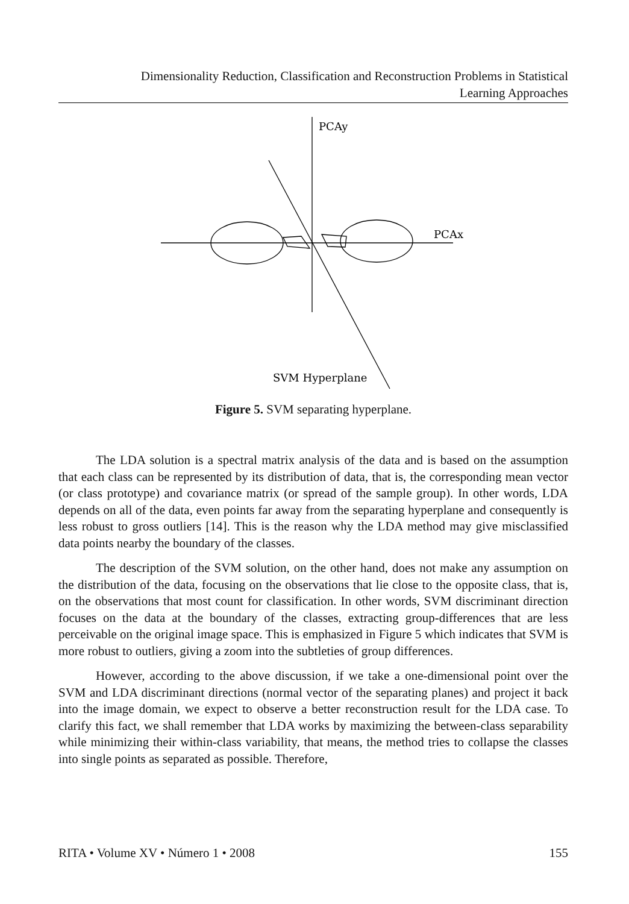Dimensionality Reduction, Classification and Reconstruction Problems in Statistical
Learning Approaches
PCAy
PCAx
SVM Hyperplane
Figure 5. SVM separating hyperplane.
The LDA solution is a spectral matrix analysis of the data and is based on the assumption that each class can be represented by its distribution of data, that is, the corresponding mean vector (or class prototype) and covariance matrix (or spread of the sample group). In other words, LDA depends on all of the data, even points far away from the separating hyperplane and consequently is less robust to gross outliers [14]. This is the reason why the LDA method may give misclassified data points nearby the boundary of the classes.
The description of the SVM solution, on the other hand, does not make any assumption on the distribution of the data, focusing on the observations that lie close to the opposite class, that is, on the observations that most count for classification. In other words, SVM discriminant direction focuses on the data at the boundary of the classes, extracting group-differences that are less perceivable on the original image space. This is emphasized in Figure 5 which indicates that SVM is more robust to outliers, giving a zoom into the subtleties of group differences.
However, according to the above discussion, if we take a one-dimensional point over the SVM and LDA discriminant directions (normal vector of the separating planes) and project it back into the image domain, we expect to observe a better reconstruction result for the LDA case. To clarify this fact, we shall remember that LDA works by maximizing the between-class separability while minimizing their within-class variability, that means, the method tries to collapse the classes into single points as separated as possible. Therefore,
RITA • Volume XV • Número 1 • 2008 155